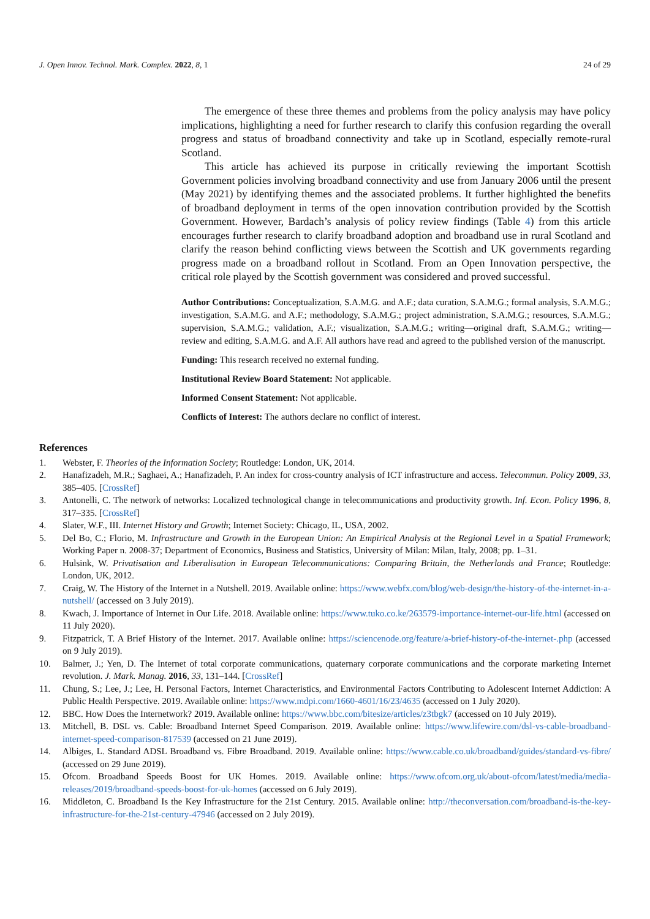J. Open Innov. Technol. Mark. Complex. 2022, 8, 1 24 of 29
The emergence of these three themes and problems from the policy analysis may have policy implications, highlighting a need for further research to clarify this confusion regarding the overall progress and status of broadband connectivity and take up in Scotland, especially remote-rural Scotland.
This article has achieved its purpose in critically reviewing the important Scottish Government policies involving broadband connectivity and use from January 2006 until the present (May 2021) by identifying themes and the associated problems. It further highlighted the benefits of broadband deployment in terms of the open innovation contribution provided by the Scottish Government. However, Bardach’s analysis of policy review findings (Table 4) from this article encourages further research to clarify broadband adoption and broadband use in rural Scotland and clarify the reason behind conflicting views between the Scottish and UK governments regarding progress made on a broadband rollout in Scotland. From an Open Innovation perspective, the critical role played by the Scottish government was considered and proved successful.
Author Contributions: Conceptualization, S.A.M.G. and A.F.; data curation, S.A.M.G.; formal analysis, S.A.M.G.; investigation, S.A.M.G. and A.F.; methodology, S.A.M.G.; project administration, S.A.M.G.; resources, S.A.M.G.; supervision, S.A.M.G.; validation, A.F.; visualization, S.A.M.G.; writing—original draft, S.A.M.G.; writing—review and editing, S.A.M.G. and A.F. All authors have read and agreed to the published version of the manuscript.
Funding: This research received no external funding.
Institutional Review Board Statement: Not applicable.
Informed Consent Statement: Not applicable.
Conflicts of Interest: The authors declare no conflict of interest.
References
1. Webster, F. Theories of the Information Society; Routledge: London, UK, 2014.
2. Hanafizadeh, M.R.; Saghaei, A.; Hanafizadeh, P. An index for cross-country analysis of ICT infrastructure and access. Telecommun. Policy 2009, 33, 385–405. [CrossRef]
3. Antonelli, C. The network of networks: Localized technological change in telecommunications and productivity growth. Inf. Econ. Policy 1996, 8, 317–335. [CrossRef]
4. Slater, W.F., III. Internet History and Growth; Internet Society: Chicago, IL, USA, 2002.
5. Del Bo, C.; Florio, M. Infrastructure and Growth in the European Union: An Empirical Analysis at the Regional Level in a Spatial Framework; Working Paper n. 2008-37; Department of Economics, Business and Statistics, University of Milan: Milan, Italy, 2008; pp. 1–31.
6. Hulsink, W. Privatisation and Liberalisation in European Telecommunications: Comparing Britain, the Netherlands and France; Routledge: London, UK, 2012.
7. Craig, W. The History of the Internet in a Nutshell. 2019. Available online: https://www.webfx.com/blog/web-design/the-history-of-the-internet-in-a-nutshell/ (accessed on 3 July 2019).
8. Kwach, J. Importance of Internet in Our Life. 2018. Available online: https://www.tuko.co.ke/263579-importance-internet-our-life.html (accessed on 11 July 2020).
9. Fitzpatrick, T. A Brief History of the Internet. 2017. Available online: https://sciencenode.org/feature/a-brief-history-of-the-internet-.php (accessed on 9 July 2019).
10. Balmer, J.; Yen, D. The Internet of total corporate communications, quaternary corporate communications and the corporate marketing Internet revolution. J. Mark. Manag. 2016, 33, 131–144. [CrossRef]
11. Chung, S.; Lee, J.; Lee, H. Personal Factors, Internet Characteristics, and Environmental Factors Contributing to Adolescent Internet Addiction: A Public Health Perspective. 2019. Available online: https://www.mdpi.com/1660-4601/16/23/4635 (accessed on 1 July 2020).
12. BBC. How Does the Internetwork? 2019. Available online: https://www.bbc.com/bitesize/articles/z3tbgk7 (accessed on 10 July 2019).
13. Mitchell, B. DSL vs. Cable: Broadband Internet Speed Comparison. 2019. Available online: https://www.lifewire.com/dsl-vs-cable-broadband-internet-speed-comparison-817539 (accessed on 21 June 2019).
14. Albiges, L. Standard ADSL Broadband vs. Fibre Broadband. 2019. Available online: https://www.cable.co.uk/broadband/guides/standard-vs-fibre/ (accessed on 29 June 2019).
15. Ofcom. Broadband Speeds Boost for UK Homes. 2019. Available online: https://www.ofcom.org.uk/about-ofcom/latest/media/media-releases/2019/broadband-speeds-boost-for-uk-homes (accessed on 6 July 2019).
16. Middleton, C. Broadband Is the Key Infrastructure for the 21st Century. 2015. Available online: http://theconversation.com/broadband-is-the-key-infrastructure-for-the-21st-century-47946 (accessed on 2 July 2019).